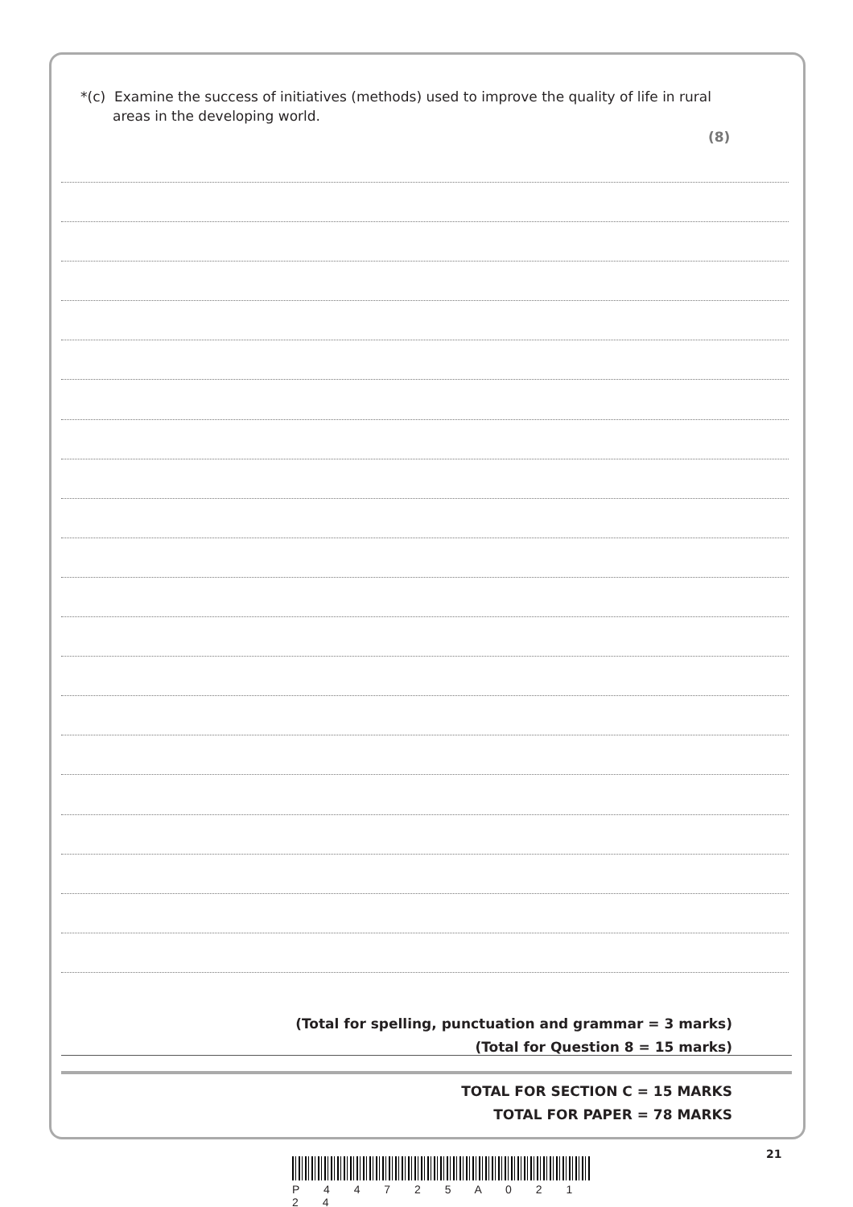*(c) Examine the success of initiatives (methods) used to improve the quality of life in rural areas in the developing world.
(8)
(Total for spelling, punctuation and grammar = 3 marks)
(Total for Question 8 = 15 marks)
TOTAL FOR SECTION C = 15 MARKS
TOTAL FOR PAPER = 78 MARKS
21
P 4 4 7 2 5 A 0 2 1 2 4